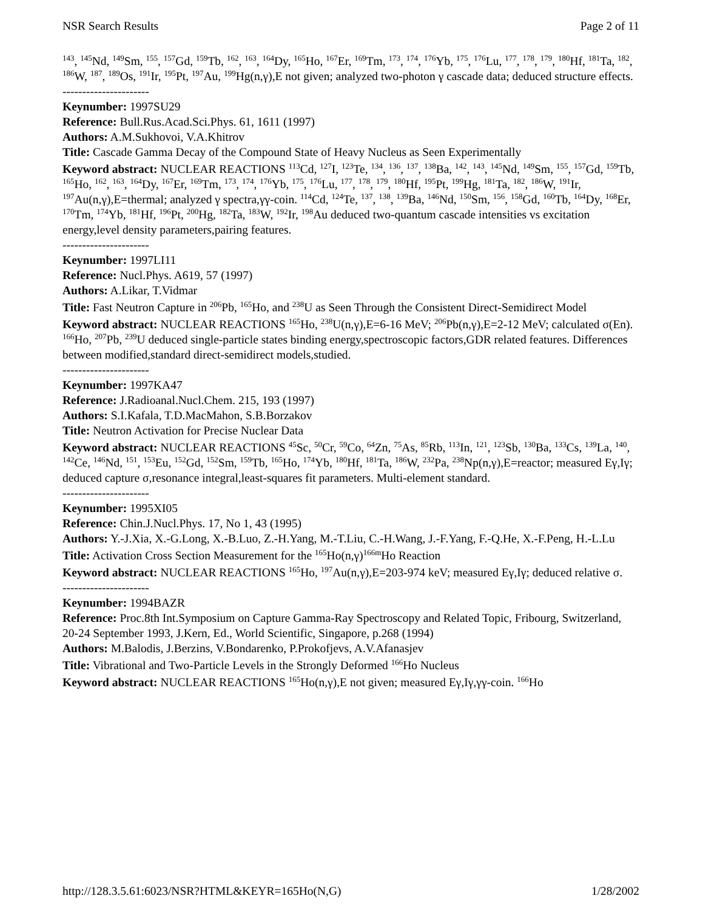NSR Search Results Page 2 of 11
<sup>143</sup>, <sup>145</sup>Nd, <sup>149</sup>Sm, <sup>155</sup>, <sup>157</sup>Gd, <sup>159</sup>Tb, <sup>162</sup>, <sup>163</sup>, <sup>164</sup>Dy, <sup>165</sup>Ho, <sup>167</sup>Er, <sup>169</sup>Tm, <sup>173</sup>, <sup>174</sup>, <sup>176</sup>Yb, <sup>175</sup>, <sup>176</sup>Lu, <sup>177</sup>, <sup>178</sup>, <sup>179</sup>, <sup>180</sup>Hf, <sup>181</sup>Ta, <sup>182</sup>, <sup>186</sup>W, <sup>187</sup>, <sup>189</sup>Os, <sup>191</sup>Ir, <sup>195</sup>Pt, <sup>197</sup>Au, <sup>199</sup>Hg(n,γ),E not given; analyzed two-photon γ cascade data; deduced structure effects.
----------------------
Keynumber: 1997SU29
Reference: Bull.Rus.Acad.Sci.Phys. 61, 1611 (1997)
Authors: A.M.Sukhovoi, V.A.Khitrov
Title: Cascade Gamma Decay of the Compound State of Heavy Nucleus as Seen Experimentally
Keyword abstract: NUCLEAR REACTIONS <sup>113</sup>Cd, <sup>127</sup>I, <sup>123</sup>Te, <sup>134</sup>, <sup>136</sup>, <sup>137</sup>, <sup>138</sup>Ba, <sup>142</sup>, <sup>143</sup>, <sup>145</sup>Nd, <sup>149</sup>Sm, <sup>155</sup>, <sup>157</sup>Gd, <sup>159</sup>Tb, <sup>165</sup>Ho, <sup>162</sup>, <sup>163</sup>, <sup>164</sup>Dy, <sup>167</sup>Er, <sup>169</sup>Tm, <sup>173</sup>, <sup>174</sup>, <sup>176</sup>Yb, <sup>175</sup>, <sup>176</sup>Lu, <sup>177</sup>, <sup>178</sup>, <sup>179</sup>, <sup>180</sup>Hf, <sup>195</sup>Pt, <sup>199</sup>Hg, <sup>181</sup>Ta, <sup>182</sup>, <sup>186</sup>W, <sup>191</sup>Ir, <sup>197</sup>Au(n,γ),E=thermal; analyzed γ spectra,γγ-coin. <sup>114</sup>Cd, <sup>124</sup>Te, <sup>137</sup>, <sup>138</sup>, <sup>139</sup>Ba, <sup>146</sup>Nd, <sup>150</sup>Sm, <sup>156</sup>, <sup>158</sup>Gd, <sup>160</sup>Tb, <sup>164</sup>Dy, <sup>168</sup>Er, <sup>170</sup>Tm, <sup>174</sup>Yb, <sup>181</sup>Hf, <sup>196</sup>Pt, <sup>200</sup>Hg, <sup>182</sup>Ta, <sup>183</sup>W, <sup>192</sup>Ir, <sup>198</sup>Au deduced two-quantum cascade intensities vs excitation energy,level density parameters,pairing features.
----------------------
Keynumber: 1997LI11
Reference: Nucl.Phys. A619, 57 (1997)
Authors: A.Likar, T.Vidmar
Title: Fast Neutron Capture in <sup>206</sup>Pb, <sup>165</sup>Ho, and <sup>238</sup>U as Seen Through the Consistent Direct-Semidirect Model
Keyword abstract: NUCLEAR REACTIONS <sup>165</sup>Ho, <sup>238</sup>U(n,γ),E=6-16 MeV; <sup>206</sup>Pb(n,γ),E=2-12 MeV; calculated σ(En). <sup>166</sup>Ho, <sup>207</sup>Pb, <sup>239</sup>U deduced single-particle states binding energy,spectroscopic factors,GDR related features. Differences between modified,standard direct-semidirect models,studied.
----------------------
Keynumber: 1997KA47
Reference: J.Radioanal.Nucl.Chem. 215, 193 (1997)
Authors: S.I.Kafala, T.D.MacMahon, S.B.Borzakov
Title: Neutron Activation for Precise Nuclear Data
Keyword abstract: NUCLEAR REACTIONS <sup>45</sup>Sc, <sup>50</sup>Cr, <sup>59</sup>Co, <sup>64</sup>Zn, <sup>75</sup>As, <sup>85</sup>Rb, <sup>113</sup>In, <sup>121</sup>, <sup>123</sup>Sb, <sup>130</sup>Ba, <sup>133</sup>Cs, <sup>139</sup>La, <sup>140</sup>, <sup>142</sup>Ce, <sup>146</sup>Nd, <sup>151</sup>, <sup>153</sup>Eu, <sup>152</sup>Gd, <sup>152</sup>Sm, <sup>159</sup>Tb, <sup>165</sup>Ho, <sup>174</sup>Yb, <sup>180</sup>Hf, <sup>181</sup>Ta, <sup>186</sup>W, <sup>232</sup>Pa, <sup>238</sup>Np(n,γ),E=reactor; measured Eγ,Iγ; deduced capture σ,resonance integral,least-squares fit parameters. Multi-element standard.
----------------------
Keynumber: 1995XI05
Reference: Chin.J.Nucl.Phys. 17, No 1, 43 (1995)
Authors: Y.-J.Xia, X.-G.Long, X.-B.Luo, Z.-H.Yang, M.-T.Liu, C.-H.Wang, J.-F.Yang, F.-Q.He, X.-F.Peng, H.-L.Lu
Title: Activation Cross Section Measurement for the <sup>165</sup>Ho(n,γ)<sup>166m</sup>Ho Reaction
Keyword abstract: NUCLEAR REACTIONS <sup>165</sup>Ho, <sup>197</sup>Au(n,γ),E=203-974 keV; measured Eγ,Iγ; deduced relative σ.
----------------------
Keynumber: 1994BAZR
Reference: Proc.8th Int.Symposium on Capture Gamma-Ray Spectroscopy and Related Topic, Fribourg, Switzerland, 20-24 September 1993, J.Kern, Ed., World Scientific, Singapore, p.268 (1994)
Authors: M.Balodis, J.Berzins, V.Bondarenko, P.Prokofjevs, A.V.Afanasjev
Title: Vibrational and Two-Particle Levels in the Strongly Deformed <sup>166</sup>Ho Nucleus
Keyword abstract: NUCLEAR REACTIONS <sup>165</sup>Ho(n,γ),E not given; measured Eγ,Iγ,γγ-coin. <sup>166</sup>Ho
http://128.3.5.61:6023/NSR?HTML&KEYR=165Ho(N,G) 1/28/2002